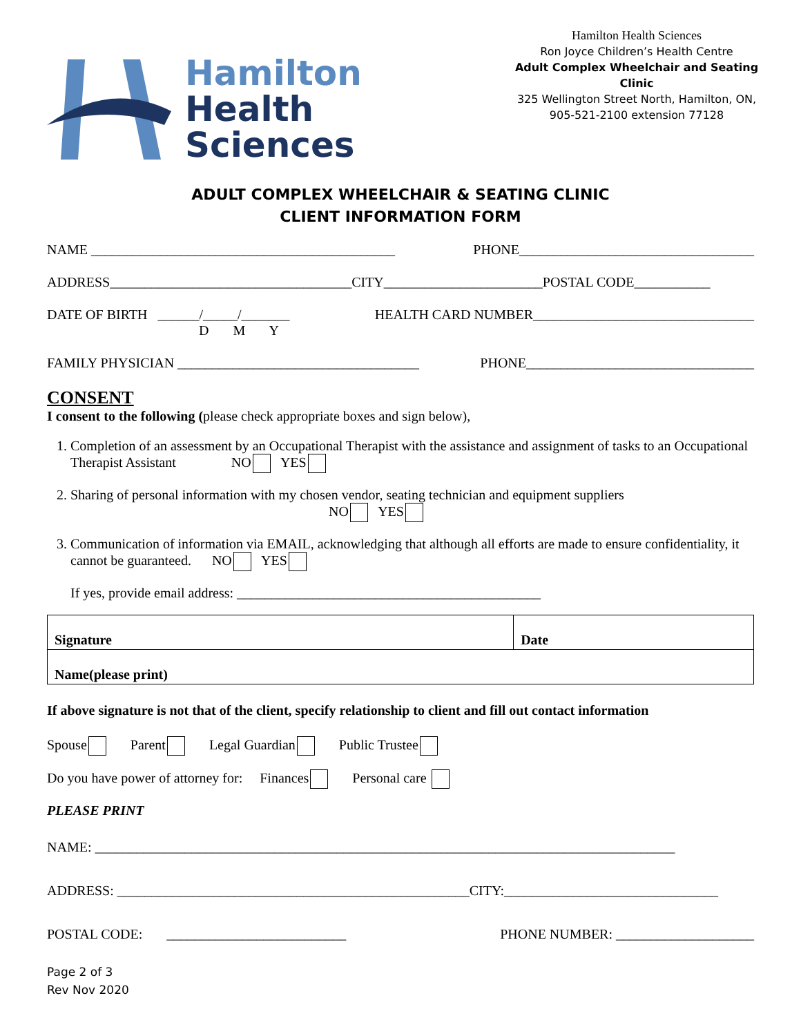Hamilton
Health
Sciences
Hamilton Health Sciences
Ron Joyce Children’s Health Centre
Adult Complex Wheelchair and Seating Clinic
325 Wellington Street North, Hamilton, ON,
905-521-2100 extension 77128
ADULT COMPLEX WHEELCHAIR & SEATING CLINIC
CLIENT INFORMATION FORM
NAME ____________________________________________ PHONE__________________________________
ADDRESS___________________________________CITY_______________________POSTAL CODE___________
DATE OF BIRTH ______/_____/_______
D M Y HEALTH CARD NUMBER________________________________
FAMILY PHYSICIAN ___________________________________ PHONE_________________________________
CONSENT
I consent to the following (please check appropriate boxes and sign below),
1. Completion of an assessment by an Occupational Therapist with the assistance and assignment of tasks to an Occupational Therapist Assistant NO YES
2. Sharing of personal information with my chosen vendor, seating technician and equipment suppliers
NO YES
3. Communication of information via EMAIL, acknowledging that although all efforts are made to ensure confidentiality, it cannot be guaranteed. NO YES
If yes, provide email address: ____________________________________________
| Signature | Date |
| Name(please print) | |
If above signature is not that of the client, specify relationship to client and fill out contact information
Spouse Parent Legal Guardian Public Trustee
Do you have power of attorney for: Finances Personal care
PLEASE PRINT
NAME: ____________________________________________________________________________________
ADDRESS: ___________________________________________________CITY:_______________________________
POSTAL CODE: __________________________ PHONE NUMBER: ____________________
Page 2 of 3
Rev Nov 2020